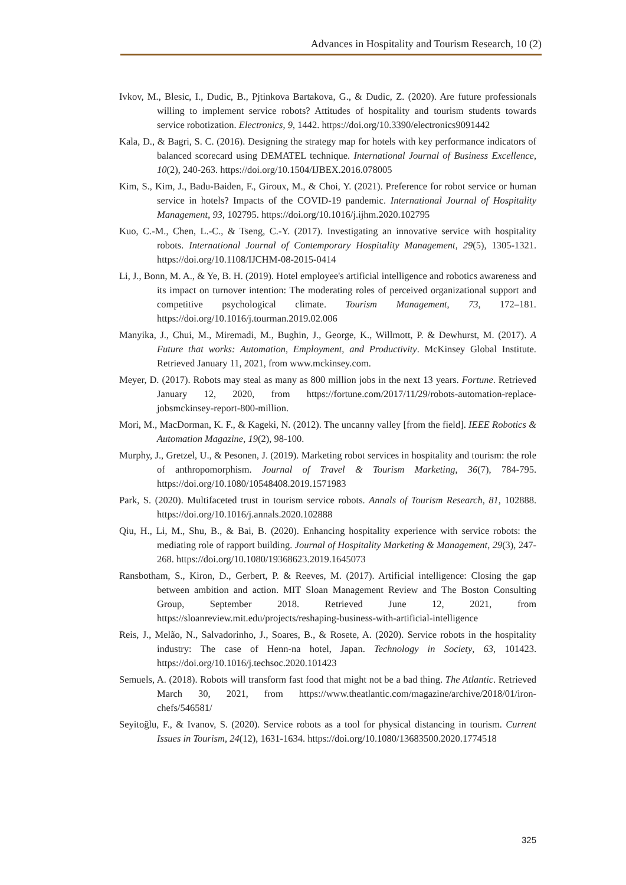Advances in Hospitality and Tourism Research, 10 (2)
Ivkov, M., Blesic, I., Dudic, B., Pjtinkova Bartakova, G., & Dudic, Z. (2020). Are future professionals willing to implement service robots? Attitudes of hospitality and tourism students towards service robotization. Electronics, 9, 1442. https://doi.org/10.3390/electronics9091442
Kala, D., & Bagri, S. C. (2016). Designing the strategy map for hotels with key performance indicators of balanced scorecard using DEMATEL technique. International Journal of Business Excellence, 10(2), 240-263. https://doi.org/10.1504/IJBEX.2016.078005
Kim, S., Kim, J., Badu-Baiden, F., Giroux, M., & Choi, Y. (2021). Preference for robot service or human service in hotels? Impacts of the COVID-19 pandemic. International Journal of Hospitality Management, 93, 102795. https://doi.org/10.1016/j.ijhm.2020.102795
Kuo, C.-M., Chen, L.-C., & Tseng, C.-Y. (2017). Investigating an innovative service with hospitality robots. International Journal of Contemporary Hospitality Management, 29(5), 1305-1321. https://doi.org/10.1108/IJCHM-08-2015-0414
Li, J., Bonn, M. A., & Ye, B. H. (2019). Hotel employee's artificial intelligence and robotics awareness and its impact on turnover intention: The moderating roles of perceived organizational support and competitive psychological climate. Tourism Management, 73, 172–181. https://doi.org/10.1016/j.tourman.2019.02.006
Manyika, J., Chui, M., Miremadi, M., Bughin, J., George, K., Willmott, P. & Dewhurst, M. (2017). A Future that works: Automation, Employment, and Productivity. McKinsey Global Institute. Retrieved January 11, 2021, from www.mckinsey.com.
Meyer, D. (2017). Robots may steal as many as 800 million jobs in the next 13 years. Fortune. Retrieved January 12, 2020, from https://fortune.com/2017/11/29/robots-automation-replace-jobsmckinsey-report-800-million.
Mori, M., MacDorman, K. F., & Kageki, N. (2012). The uncanny valley [from the field]. IEEE Robotics & Automation Magazine, 19(2), 98-100.
Murphy, J., Gretzel, U., & Pesonen, J. (2019). Marketing robot services in hospitality and tourism: the role of anthropomorphism. Journal of Travel & Tourism Marketing, 36(7), 784-795. https://doi.org/10.1080/10548408.2019.1571983
Park, S. (2020). Multifaceted trust in tourism service robots. Annals of Tourism Research, 81, 102888. https://doi.org/10.1016/j.annals.2020.102888
Qiu, H., Li, M., Shu, B., & Bai, B. (2020). Enhancing hospitality experience with service robots: the mediating role of rapport building. Journal of Hospitality Marketing & Management, 29(3), 247-268. https://doi.org/10.1080/19368623.2019.1645073
Ransbotham, S., Kiron, D., Gerbert, P. & Reeves, M. (2017). Artificial intelligence: Closing the gap between ambition and action. MIT Sloan Management Review and The Boston Consulting Group, September 2018. Retrieved June 12, 2021, from https://sloanreview.mit.edu/projects/reshaping-business-with-artificial-intelligence
Reis, J., Melão, N., Salvadorinho, J., Soares, B., & Rosete, A. (2020). Service robots in the hospitality industry: The case of Henn-na hotel, Japan. Technology in Society, 63, 101423. https://doi.org/10.1016/j.techsoc.2020.101423
Semuels, A. (2018). Robots will transform fast food that might not be a bad thing. The Atlantic. Retrieved March 30, 2021, from https://www.theatlantic.com/magazine/archive/2018/01/iron-chefs/546581/
Seyitoğlu, F., & Ivanov, S. (2020). Service robots as a tool for physical distancing in tourism. Current Issues in Tourism, 24(12), 1631-1634. https://doi.org/10.1080/13683500.2020.1774518
325